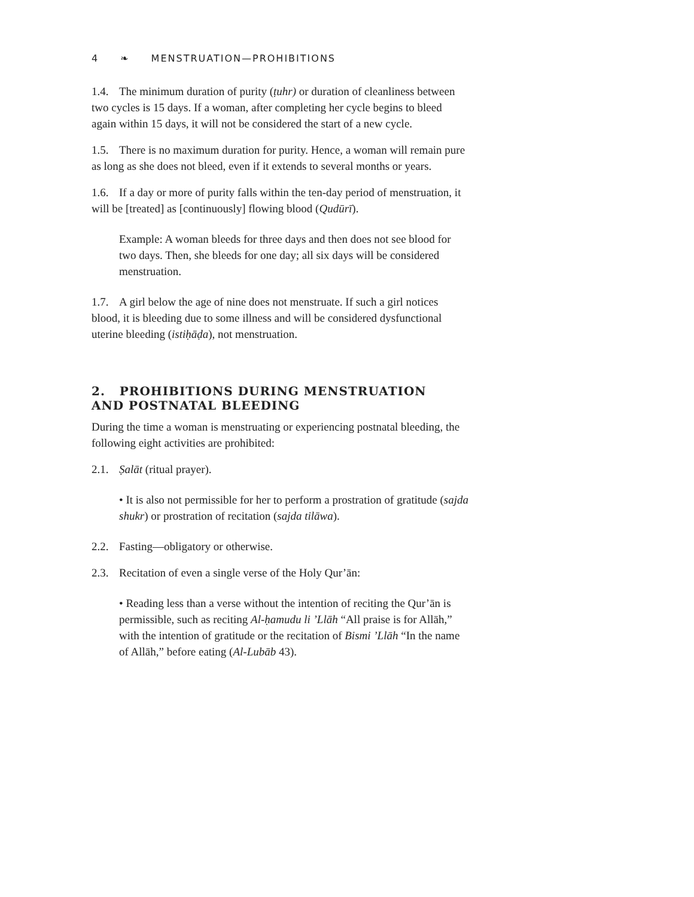4 ❧ MENSTRUATION—PROHIBITIONS
1.4. The minimum duration of purity (ṭuhr) or duration of cleanliness between two cycles is 15 days. If a woman, after completing her cycle begins to bleed again within 15 days, it will not be considered the start of a new cycle.
1.5. There is no maximum duration for purity. Hence, a woman will remain pure as long as she does not bleed, even if it extends to several months or years.
1.6. If a day or more of purity falls within the ten-day period of menstruation, it will be [treated] as [continuously] flowing blood (Qudūrī).
Example: A woman bleeds for three days and then does not see blood for two days. Then, she bleeds for one day; all six days will be considered menstruation.
1.7. A girl below the age of nine does not menstruate. If such a girl notices blood, it is bleeding due to some illness and will be considered dysfunctional uterine bleeding (istiḥāḍa), not menstruation.
2. PROHIBITIONS DURING MENSTRUATION
AND POSTNATAL BLEEDING
During the time a woman is menstruating or experiencing postnatal bleeding, the following eight activities are prohibited:
2.1. Ṣalāt (ritual prayer).
• It is also not permissible for her to perform a prostration of gratitude (sajda shukr) or prostration of recitation (sajda tilāwa).
2.2. Fasting—obligatory or otherwise.
2.3. Recitation of even a single verse of the Holy Qur’ān:
• Reading less than a verse without the intention of reciting the Qur’ān is permissible, such as reciting Al-ḥamudu li ’Llāh “All praise is for Allāh,” with the intention of gratitude or the recitation of Bismi ’Llāh “In the name of Allāh,” before eating (Al-Lubāb 43).